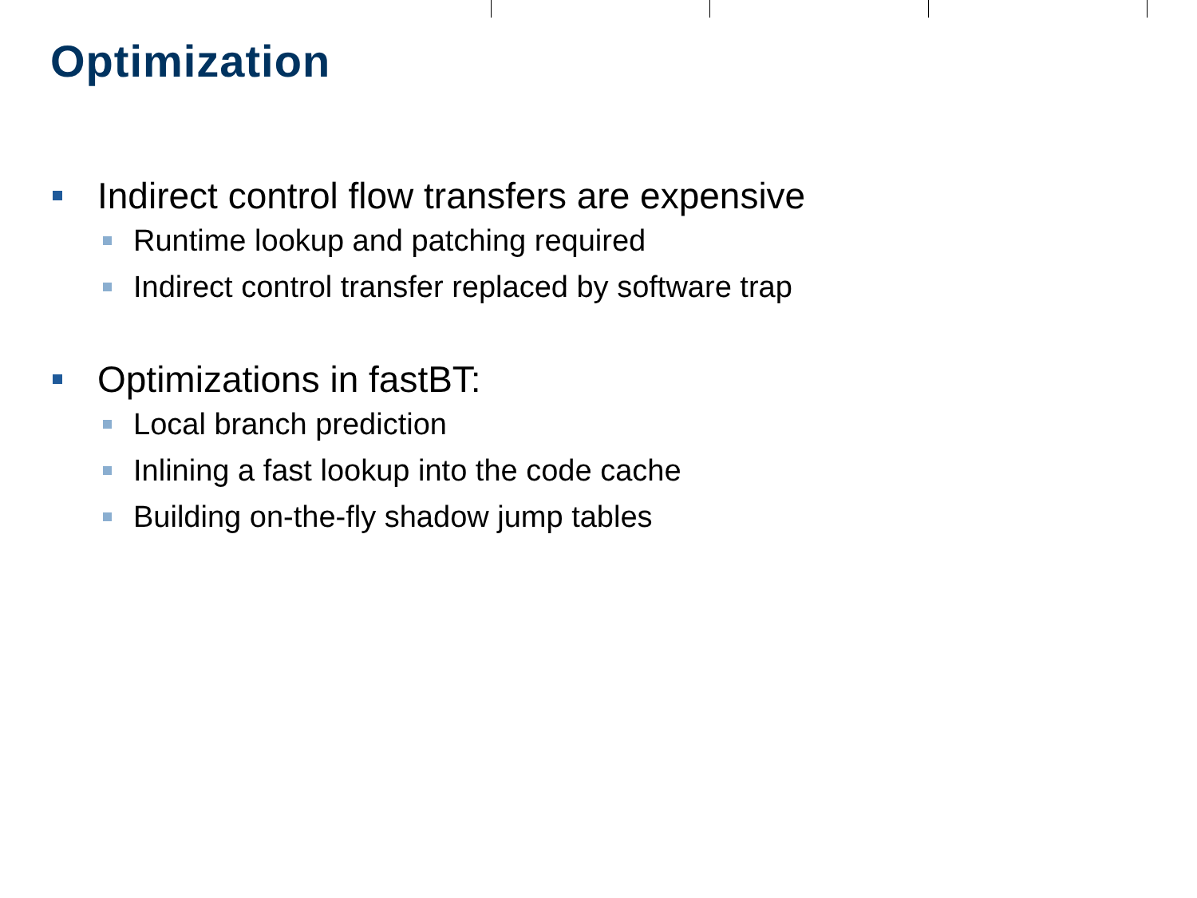Optimization
Indirect control flow transfers are expensive
Runtime lookup and patching required
Indirect control transfer replaced by software trap
Optimizations in fastBT:
Local branch prediction
Inlining a fast lookup into the code cache
Building on-the-fly shadow jump tables